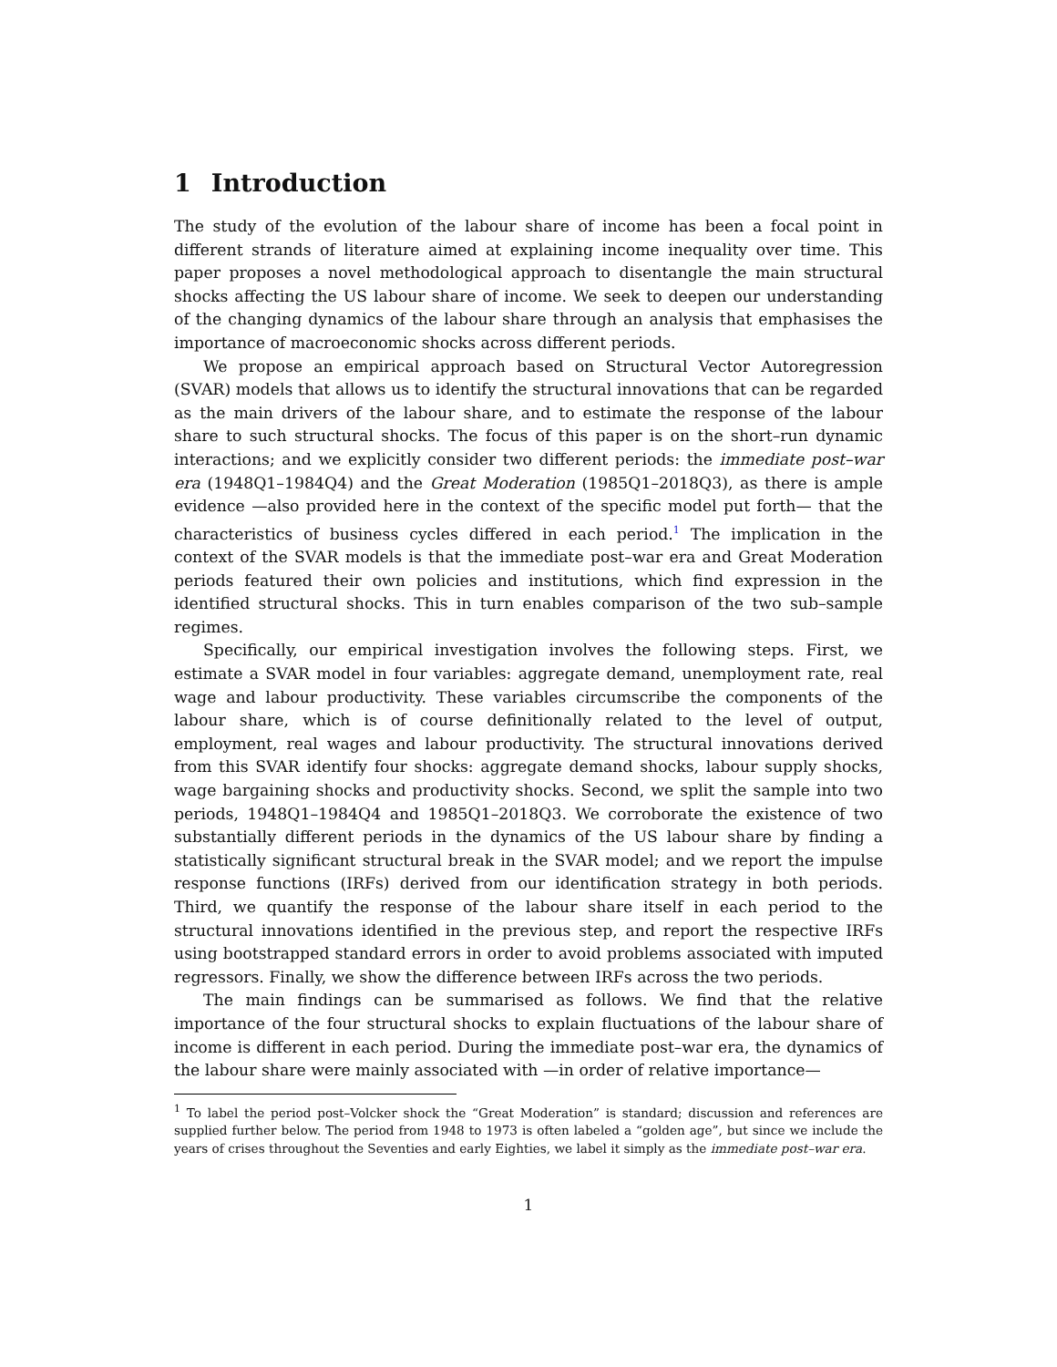1 Introduction
The study of the evolution of the labour share of income has been a focal point in different strands of literature aimed at explaining income inequality over time. This paper proposes a novel methodological approach to disentangle the main structural shocks affecting the US labour share of income. We seek to deepen our understanding of the changing dynamics of the labour share through an analysis that emphasises the importance of macroeconomic shocks across different periods.
We propose an empirical approach based on Structural Vector Autoregression (SVAR) models that allows us to identify the structural innovations that can be regarded as the main drivers of the labour share, and to estimate the response of the labour share to such structural shocks. The focus of this paper is on the short–run dynamic interactions; and we explicitly consider two different periods: the immediate post–war era (1948Q1–1984Q4) and the Great Moderation (1985Q1–2018Q3), as there is ample evidence —also provided here in the context of the specific model put forth— that the characteristics of business cycles differed in each period.<sup>1</sup> The implication in the context of the SVAR models is that the immediate post–war era and Great Moderation periods featured their own policies and institutions, which find expression in the identified structural shocks. This in turn enables comparison of the two sub–sample regimes.
Specifically, our empirical investigation involves the following steps. First, we estimate a SVAR model in four variables: aggregate demand, unemployment rate, real wage and labour productivity. These variables circumscribe the components of the labour share, which is of course definitionally related to the level of output, employment, real wages and labour productivity. The structural innovations derived from this SVAR identify four shocks: aggregate demand shocks, labour supply shocks, wage bargaining shocks and productivity shocks. Second, we split the sample into two periods, 1948Q1–1984Q4 and 1985Q1–2018Q3. We corroborate the existence of two substantially different periods in the dynamics of the US labour share by finding a statistically significant structural break in the SVAR model; and we report the impulse response functions (IRFs) derived from our identification strategy in both periods. Third, we quantify the response of the labour share itself in each period to the structural innovations identified in the previous step, and report the respective IRFs using bootstrapped standard errors in order to avoid problems associated with imputed regressors. Finally, we show the difference between IRFs across the two periods.
The main findings can be summarised as follows. We find that the relative importance of the four structural shocks to explain fluctuations of the labour share of income is different in each period. During the immediate post–war era, the dynamics of the labour share were mainly associated with —in order of relative importance—
<sup>1</sup> To label the period post–Volcker shock the “Great Moderation” is standard; discussion and references are supplied further below. The period from 1948 to 1973 is often labeled a “golden age”, but since we include the years of crises throughout the Seventies and early Eighties, we label it simply as the immediate post–war era.
1